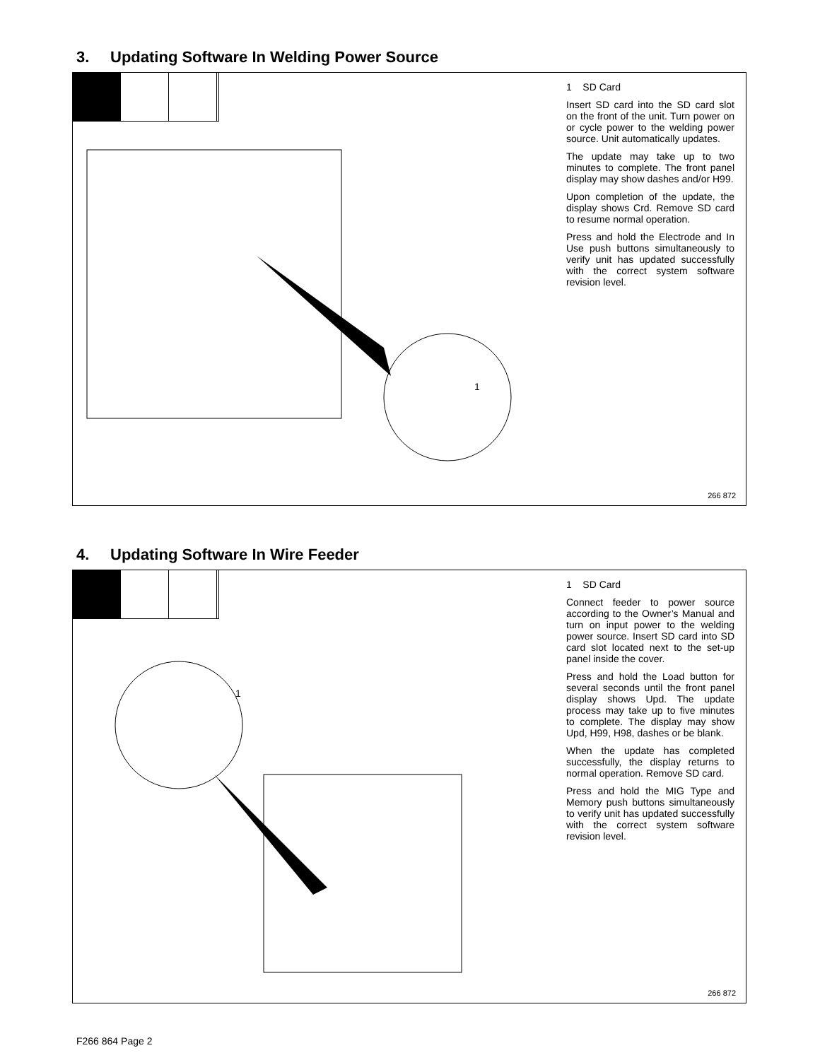3. Updating Software In Welding Power Source
1
1 SD Card
Insert SD card into the SD card slot on the front of the unit. Turn power on or cycle power to the welding power source. Unit automatically updates.
The update may take up to two minutes to complete. The front panel display may show dashes and/or H99.
Upon completion of the update, the display shows Crd. Remove SD card to resume normal operation.
Press and hold the Electrode and In Use push buttons simultaneously to verify unit has updated successfully with the correct system software revision level.
266 872
4. Updating Software In Wire Feeder
1
1 SD Card
Connect feeder to power source according to the Owner’s Manual and turn on input power to the welding power source. Insert SD card into SD card slot located next to the set-up panel inside the cover.
Press and hold the Load button for several seconds until the front panel display shows Upd. The update process may take up to five minutes to complete. The display may show Upd, H99, H98, dashes or be blank.
When the update has completed successfully, the display returns to normal operation. Remove SD card.
Press and hold the MIG Type and Memory push buttons simultaneously to verify unit has updated successfully with the correct system software revision level.
266 872
F266 864 Page 2